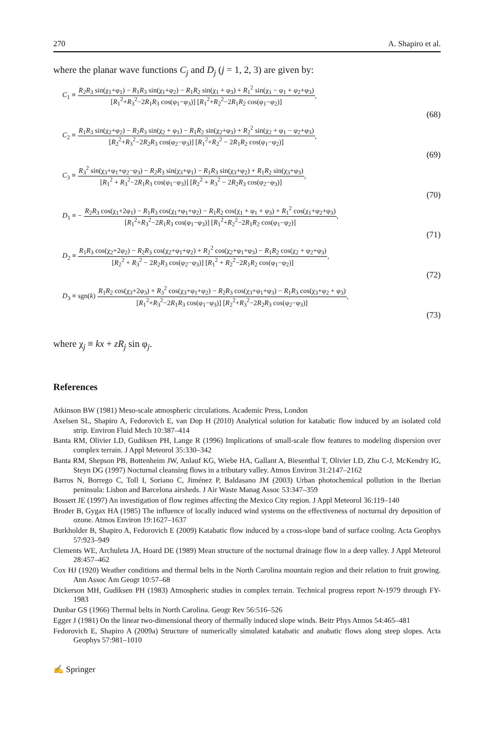270 A. Shapiro et al.
where the planar wave functions C<sub>j</sub> and D<sub>j</sub> (j = 1, 2, 3) are given by:
C<sub>1</sub> ≡ R<sub>2</sub>R<sub>3</sub> sin(χ<sub>1</sub>+φ<sub>1</sub>) − R<sub>1</sub>R<sub>3</sub> sin(χ<sub>1</sub>+φ<sub>2</sub>) − R<sub>1</sub>R<sub>2</sub> sin(χ<sub>1</sub> + φ<sub>3</sub>) + R<sub>1</sub><sup>2</sup> sin(χ<sub>1</sub> − φ<sub>1</sub> + φ<sub>2</sub>+φ<sub>3</sub>) [R<sub>1</sub><sup>2</sup>+R<sub>3</sub><sup>2</sup>−2R<sub>1</sub>R<sub>3</sub> cos(φ<sub>1</sub>−φ<sub>3</sub>)] [R<sub>1</sub><sup>2</sup>+R<sub>2</sub><sup>2</sup>−2R<sub>1</sub>R<sub>2</sub> cos(φ<sub>1</sub>−φ<sub>2</sub>)],
(68)
C<sub>2</sub> ≡ R<sub>1</sub>R<sub>3</sub> sin(χ<sub>2</sub>+φ<sub>2</sub>) − R<sub>2</sub>R<sub>3</sub> sin(χ<sub>2</sub> + φ<sub>1</sub>) − R<sub>1</sub>R<sub>2</sub> sin(χ<sub>2</sub>+φ<sub>3</sub>) + R<sub>2</sub><sup>2</sup> sin(χ<sub>2</sub> + φ<sub>1</sub> − φ<sub>2</sub>+φ<sub>3</sub>) [R<sub>2</sub><sup>2</sup>+R<sub>3</sub><sup>2</sup>−2R<sub>2</sub>R<sub>3</sub> cos(φ<sub>2</sub>−φ<sub>3</sub>)] [R<sub>1</sub><sup>2</sup>+R<sub>2</sub><sup>2</sup> − 2R<sub>1</sub>R<sub>2</sub> cos(φ<sub>1</sub>−φ<sub>2</sub>)],
(69)
C<sub>3</sub> ≡ R<sub>3</sub><sup>2</sup> sin(χ<sub>3</sub>+φ<sub>1</sub>+φ<sub>2</sub>−φ<sub>3</sub>) − R<sub>2</sub>R<sub>3</sub> sin(χ<sub>3</sub>+φ<sub>1</sub>) − R<sub>1</sub>R<sub>3</sub> sin(χ<sub>3</sub>+φ<sub>2</sub>) + R<sub>1</sub>R<sub>2</sub> sin(χ<sub>3</sub>+φ<sub>3</sub>) [R<sub>1</sub><sup>2</sup> + R<sub>3</sub><sup>2</sup>−2R<sub>1</sub>R<sub>3</sub> cos(φ<sub>1</sub>−φ<sub>3</sub>)] [R<sub>2</sub><sup>2</sup> + R<sub>3</sub><sup>2</sup> − 2R<sub>2</sub>R<sub>3</sub> cos(φ<sub>2</sub>−φ<sub>3</sub>)],
(70)
D<sub>1</sub> ≡ − R<sub>2</sub>R<sub>3</sub> cos(χ<sub>1</sub>+2φ<sub>1</sub>) − R<sub>1</sub>R<sub>3</sub> cos(χ<sub>1</sub>+φ<sub>1</sub>+φ<sub>2</sub>) − R<sub>1</sub>R<sub>2</sub> cos(χ<sub>1</sub> + φ<sub>1</sub> + φ<sub>3</sub>) + R<sub>1</sub><sup>2</sup> cos(χ<sub>1</sub>+φ<sub>2</sub>+φ<sub>3</sub>) [R<sub>1</sub><sup>2</sup>+R<sub>3</sub><sup>2</sup>−2R<sub>1</sub>R<sub>3</sub> cos(φ<sub>1</sub>−φ<sub>3</sub>)] [R<sub>1</sub><sup>2</sup>+R<sub>2</sub><sup>2</sup>−2R<sub>1</sub>R<sub>2</sub> cos(φ<sub>1</sub>−φ<sub>2</sub>)],
(71)
D<sub>2</sub> ≡ R<sub>1</sub>R<sub>3</sub> cos(χ<sub>2</sub>+2φ<sub>2</sub>) − R<sub>2</sub>R<sub>3</sub> cos(χ<sub>2</sub>+φ<sub>1</sub>+φ<sub>2</sub>) + R<sub>2</sub><sup>2</sup> cos(χ<sub>2</sub>+φ<sub>1</sub>+φ<sub>3</sub>) − R<sub>1</sub>R<sub>2</sub> cos(χ<sub>2</sub> + φ<sub>2</sub>+φ<sub>3</sub>) [R<sub>2</sub><sup>2</sup> + R<sub>3</sub><sup>2</sup> − 2R<sub>2</sub>R<sub>3</sub> cos(φ<sub>2</sub>−φ<sub>3</sub>)] [R<sub>1</sub><sup>2</sup> + R<sub>2</sub><sup>2</sup>−2R<sub>1</sub>R<sub>2</sub> cos(φ<sub>1</sub>−φ<sub>2</sub>)],
(72)
D<sub>3</sub> ≡ sgn(k) R<sub>1</sub>R<sub>2</sub> cos(χ<sub>3</sub>+2φ<sub>3</sub>) + R<sub>3</sub><sup>2</sup> cos(χ<sub>3</sub>+φ<sub>1</sub>+φ<sub>2</sub>) − R<sub>2</sub>R<sub>3</sub> cos(χ<sub>3</sub>+φ<sub>1</sub>+φ<sub>3</sub>) − R<sub>1</sub>R<sub>3</sub> cos(χ<sub>3</sub>+φ<sub>2</sub> + φ<sub>3</sub>) [R<sub>1</sub><sup>2</sup>+R<sub>3</sub><sup>2</sup>−2R<sub>1</sub>R<sub>3</sub> cos(φ<sub>1</sub>−φ<sub>3</sub>)] [R<sub>2</sub><sup>2</sup>+R<sub>3</sub><sup>2</sup>−2R<sub>2</sub>R<sub>3</sub> cos(φ<sub>2</sub>−φ<sub>3</sub>)],
(73)
where χ<sub>j</sub> ≡ kx + zR<sub>j</sub> sin φ<sub>j</sub>.
References
Atkinson BW (1981) Meso-scale atmospheric circulations. Academic Press, London
Axelsen SL, Shapiro A, Fedorovich E, van Dop H (2010) Analytical solution for katabatic flow induced by an isolated cold strip. Environ Fluid Mech 10:387–414
Banta RM, Olivier LD, Gudiksen PH, Lange R (1996) Implications of small-scale flow features to modeling dispersion over complex terrain. J Appl Meteorol 35:330–342
Banta RM, Shepson PB, Bottenheim JW, Anlauf KG, Wiebe HA, Gallant A, Biesenthal T, Olivier LD, Zhu C-J, McKendry IG, Steyn DG (1997) Nocturnal cleansing flows in a tributary valley. Atmos Environ 31:2147–2162
Barros N, Borrego C, Toll I, Soriano C, Jiménez P, Baldasano JM (2003) Urban photochemical pollution in the Iberian peninsula: Lisbon and Barcelona airsheds. J Air Waste Manag Assoc 53:347–359
Bossert JE (1997) An investigation of flow regimes affecting the Mexico City region. J Appl Meteorol 36:119–140
Broder B, Gygax HA (1985) The influence of locally induced wind systems on the effectiveness of nocturnal dry deposition of ozone. Atmos Environ 19:1627–1637
Burkholder B, Shapiro A, Fedorovich E (2009) Katabatic flow induced by a cross-slope band of surface cooling. Acta Geophys 57:923–949
Clements WE, Archuleta JA, Hoard DE (1989) Mean structure of the nocturnal drainage flow in a deep valley. J Appl Meteorol 28:457–462
Cox HJ (1920) Weather conditions and thermal belts in the North Carolina mountain region and their relation to fruit growing. Ann Assoc Am Geogr 10:57–68
Dickerson MH, Gudiksen PH (1983) Atmospheric studies in complex terrain. Technical progress report N-1979 through FY-1983
Dunbar GS (1966) Thermal belts in North Carolina. Geogr Rev 56:516–526
Egger J (1981) On the linear two-dimensional theory of thermally induced slope winds. Beitr Phys Atmos 54:465–481
Fedorovich E, Shapiro A (2009a) Structure of numerically simulated katabatic and anabatic flows along steep slopes. Acta Geophys 57:981–1010
✍ Springer